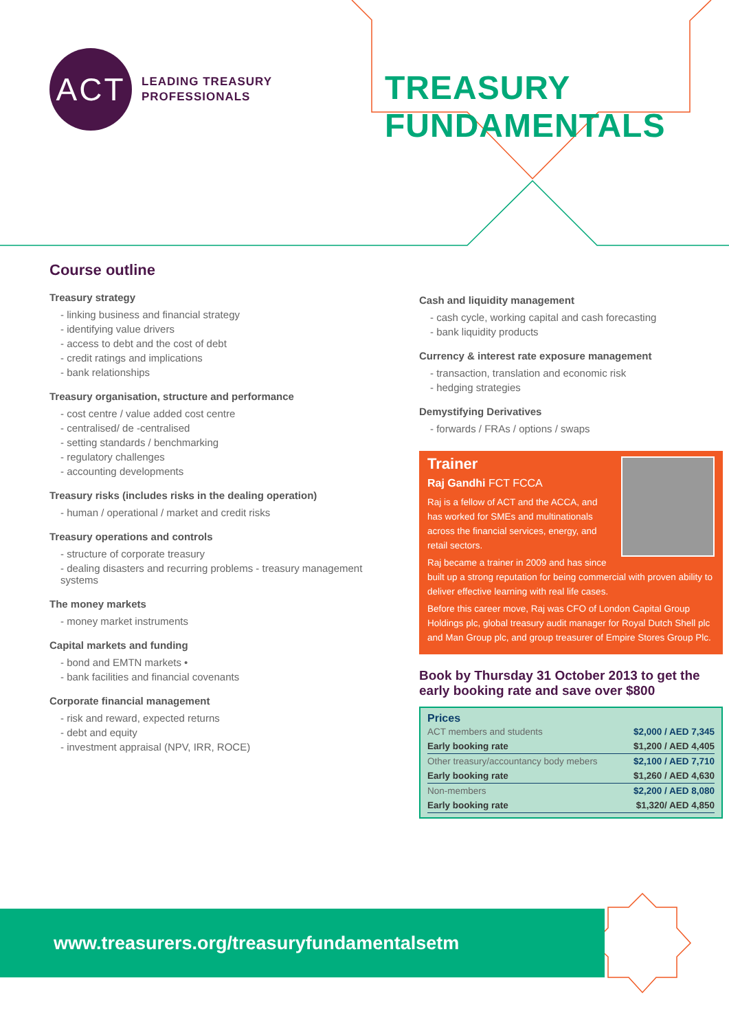ACT
LEADING TREASURY
PROFESSIONALS
TREASURY FUNDAMENTALS
Course outline
Treasury strategy
- linking business and financial strategy
- identifying value drivers
- access to debt and the cost of debt
- credit ratings and implications
- bank relationships
Treasury organisation, structure and performance
- cost centre / value added cost centre
- centralised/ de -centralised
- setting standards / benchmarking
- regulatory challenges
- accounting developments
Treasury risks (includes risks in the dealing operation)
- human / operational / market and credit risks
Treasury operations and controls
- structure of corporate treasury
- dealing disasters and recurring problems - treasury management systems
The money markets
- money market instruments
Capital markets and funding
- bond and EMTN markets •
- bank facilities and financial covenants
Corporate financial management
- risk and reward, expected returns
- debt and equity
- investment appraisal (NPV, IRR, ROCE)
Cash and liquidity management
- cash cycle, working capital and cash forecasting
- bank liquidity products
Currency & interest rate exposure management
- transaction, translation and economic risk
- hedging strategies
Demystifying Derivatives
- forwards / FRAs / options / swaps
Trainer
Raj Gandhi FCT FCCA
Raj is a fellow of ACT and the ACCA, and has worked for SMEs and multinationals across the financial services, energy, and retail sectors.
Raj became a trainer in 2009 and has since built up a strong reputation for being commercial with proven ability to deliver effective learning with real life cases.
Before this career move, Raj was CFO of London Capital Group Holdings plc, global treasury audit manager for Royal Dutch Shell plc and Man Group plc, and group treasurer of Empire Stores Group Plc.
Book by Thursday 31 October 2013 to get the early booking rate and save over $800
Prices
| ACT members and students | $2,000 / AED 7,345 |
| Early booking rate | $1,200 / AED 4,405 |
| Other treasury/accountancy body mebers | $2,100 / AED 7,710 |
| Early booking rate | $1,260 / AED 4,630 |
| Non-members | $2,200 / AED 8,080 |
| Early booking rate | $1,320/ AED 4,850 |
www.treasurers.org/treasuryfundamentalsetm